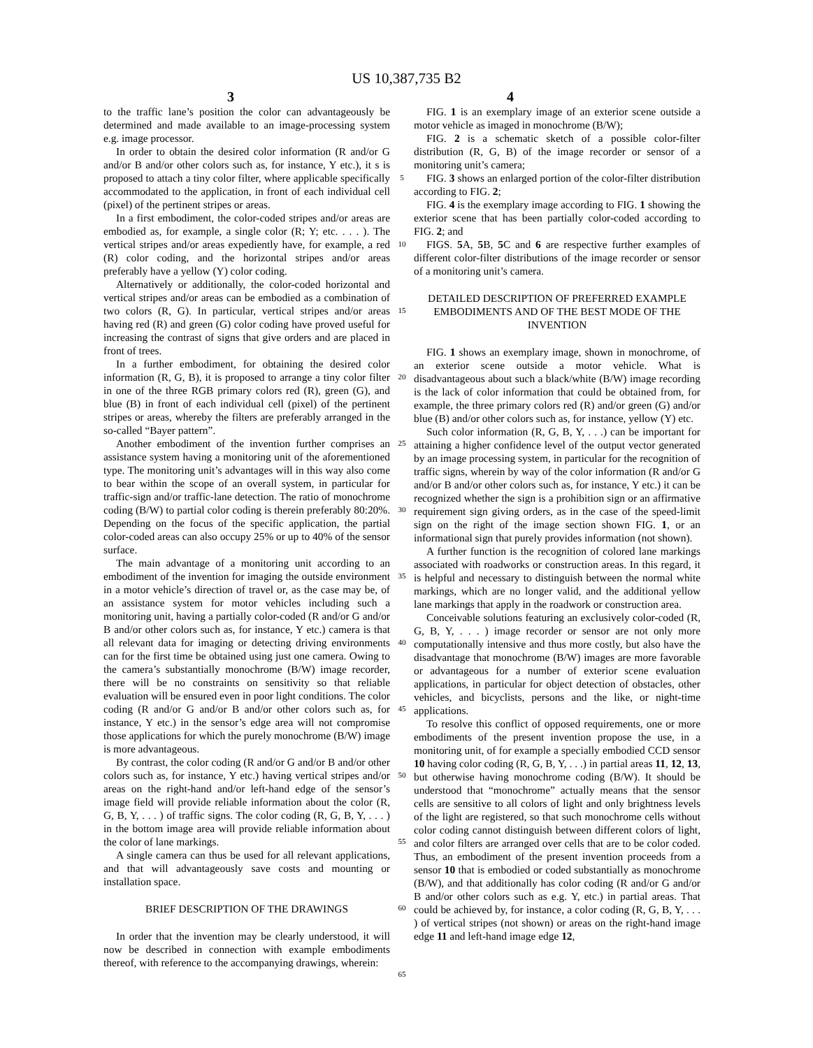US 10,387,735 B2
3 4
to the traffic lane’s position the color can advantageously be determined and made available to an image-processing system e.g. image processor.
In order to obtain the desired color information (R and/or G and/or B and/or other colors such as, for instance, Y etc.), it s is proposed to attach a tiny color filter, where applicable specifically accommodated to the application, in front of each individual cell (pixel) of the pertinent stripes or areas.
In a first embodiment, the color-coded stripes and/or areas are embodied as, for example, a single color (R; Y; etc. . . . ). The vertical stripes and/or areas expediently have, for example, a red (R) color coding, and the horizontal stripes and/or areas preferably have a yellow (Y) color coding.
Alternatively or additionally, the color-coded horizontal and vertical stripes and/or areas can be embodied as a combination of two colors (R, G). In particular, vertical stripes and/or areas having red (R) and green (G) color coding have proved useful for increasing the contrast of signs that give orders and are placed in front of trees.
In a further embodiment, for obtaining the desired color information (R, G, B), it is proposed to arrange a tiny color filter in one of the three RGB primary colors red (R), green (G), and blue (B) in front of each individual cell (pixel) of the pertinent stripes or areas, whereby the filters are preferably arranged in the so-called “Bayer pattern”.
Another embodiment of the invention further comprises an assistance system having a monitoring unit of the aforementioned type. The monitoring unit’s advantages will in this way also come to bear within the scope of an overall system, in particular for traffic-sign and/or traffic-lane detection. The ratio of monochrome coding (B/W) to partial color coding is therein preferably 80:20%. Depending on the focus of the specific application, the partial color-coded areas can also occupy 25% or up to 40% of the sensor surface.
The main advantage of a monitoring unit according to an embodiment of the invention for imaging the outside environment in a motor vehicle’s direction of travel or, as the case may be, of an assistance system for motor vehicles including such a monitoring unit, having a partially color-coded (R and/or G and/or B and/or other colors such as, for instance, Y etc.) camera is that all relevant data for imaging or detecting driving environments can for the first time be obtained using just one camera. Owing to the camera’s substantially monochrome (B/W) image recorder, there will be no constraints on sensitivity so that reliable evaluation will be ensured even in poor light conditions. The color coding (R and/or G and/or B and/or other colors such as, for instance, Y etc.) in the sensor’s edge area will not compromise those applications for which the purely monochrome (B/W) image is more advantageous.
By contrast, the color coding (R and/or G and/or B and/or other colors such as, for instance, Y etc.) having vertical stripes and/or areas on the right-hand and/or left-hand edge of the sensor’s image field will provide reliable information about the color (R, G, B, Y, . . . ) of traffic signs. The color coding (R, G, B, Y, . . . ) in the bottom image area will provide reliable information about the color of lane markings.
A single camera can thus be used for all relevant applications, and that will advantageously save costs and mounting or installation space.
BRIEF DESCRIPTION OF THE DRAWINGS
In order that the invention may be clearly understood, it will now be described in connection with example embodiments thereof, with reference to the accompanying drawings, wherein:
5
10
15
20
25
30
35
40
45
50
55
60
65
FIG. 1 is an exemplary image of an exterior scene outside a motor vehicle as imaged in monochrome (B/W);
FIG. 2 is a schematic sketch of a possible color-filter distribution (R, G, B) of the image recorder or sensor of a monitoring unit’s camera;
FIG. 3 shows an enlarged portion of the color-filter distribution according to FIG. 2;
FIG. 4 is the exemplary image according to FIG. 1 showing the exterior scene that has been partially color-coded according to FIG. 2; and
FIGS. 5 A, 5 B, 5 C and 6 are respective further examples of different color-filter distributions of the image recorder or sensor of a monitoring unit’s camera.
DETAILED DESCRIPTION OF PREFERRED EXAMPLE EMBODIMENTS AND OF THE BEST MODE OF THE INVENTION
FIG. 1 shows an exemplary image, shown in monochrome, of an exterior scene outside a motor vehicle. What is disadvantageous about such a black/white (B/W) image recording is the lack of color information that could be obtained from, for example, the three primary colors red (R) and/or green (G) and/or blue (B) and/or other colors such as, for instance, yellow (Y) etc.
Such color information (R, G, B, Y, . . .) can be important for attaining a higher confidence level of the output vector generated by an image processing system, in particular for the recognition of traffic signs, wherein by way of the color information (R and/or G and/or B and/or other colors such as, for instance, Y etc.) it can be recognized whether the sign is a prohibition sign or an affirmative requirement sign giving orders, as in the case of the speed-limit sign on the right of the image section shown FIG. 1, or an informational sign that purely provides information (not shown).
A further function is the recognition of colored lane markings associated with roadworks or construction areas. In this regard, it is helpful and necessary to distinguish between the normal white markings, which are no longer valid, and the additional yellow lane markings that apply in the roadwork or construction area.
Conceivable solutions featuring an exclusively color-coded (R, G, B, Y, . . . ) image recorder or sensor are not only more computationally intensive and thus more costly, but also have the disadvantage that monochrome (B/W) images are more favorable or advantageous for a number of exterior scene evaluation applications, in particular for object detection of obstacles, other vehicles, and bicyclists, persons and the like, or night-time applications.
To resolve this conflict of opposed requirements, one or more embodiments of the present invention propose the use, in a monitoring unit, of for example a specially embodied CCD sensor 10 having color coding (R, G, B, Y, . . .) in partial areas 11, 12, 13, but otherwise having monochrome coding (B/W). It should be understood that “monochrome” actually means that the sensor cells are sensitive to all colors of light and only brightness levels of the light are registered, so that such monochrome cells without color coding cannot distinguish between different colors of light, and color filters are arranged over cells that are to be color coded. Thus, an embodiment of the present invention proceeds from a sensor 10 that is embodied or coded substantially as monochrome (B/W), and that additionally has color coding (R and/or G and/or B and/or other colors such as e.g. Y, etc.) in partial areas. That could be achieved by, for instance, a color coding (R, G, B, Y, . . . ) of vertical stripes (not shown) or areas on the right-hand image edge 11 and left-hand image edge 12,